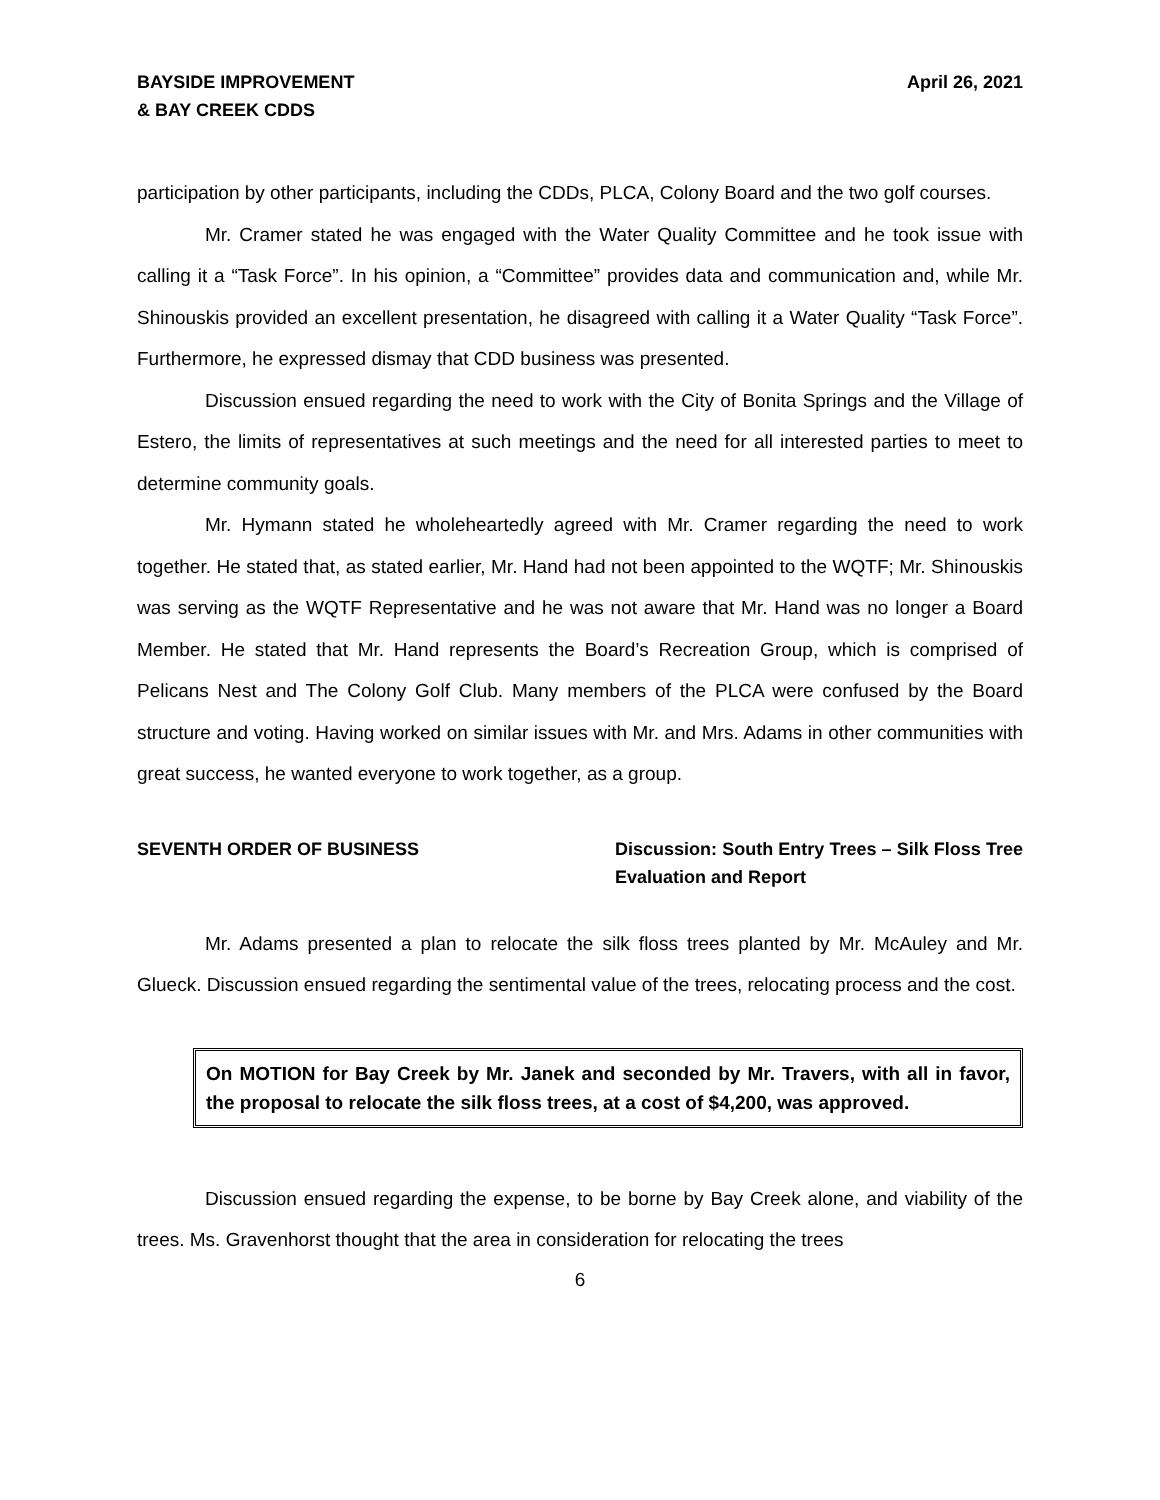BAYSIDE IMPROVEMENT
& BAY CREEK CDDS
April 26, 2021
participation by other participants, including the CDDs, PLCA, Colony Board and the two golf courses.
Mr. Cramer stated he was engaged with the Water Quality Committee and he took issue with calling it a “Task Force”. In his opinion, a “Committee” provides data and communication and, while Mr. Shinouskis provided an excellent presentation, he disagreed with calling it a Water Quality “Task Force”. Furthermore, he expressed dismay that CDD business was presented.
Discussion ensued regarding the need to work with the City of Bonita Springs and the Village of Estero, the limits of representatives at such meetings and the need for all interested parties to meet to determine community goals.
Mr. Hymann stated he wholeheartedly agreed with Mr. Cramer regarding the need to work together. He stated that, as stated earlier, Mr. Hand had not been appointed to the WQTF; Mr. Shinouskis was serving as the WQTF Representative and he was not aware that Mr. Hand was no longer a Board Member. He stated that Mr. Hand represents the Board’s Recreation Group, which is comprised of Pelicans Nest and The Colony Golf Club. Many members of the PLCA were confused by the Board structure and voting. Having worked on similar issues with Mr. and Mrs. Adams in other communities with great success, he wanted everyone to work together, as a group.
SEVENTH ORDER OF BUSINESS Discussion: South Entry Trees – Silk Floss Tree Evaluation and Report
Mr. Adams presented a plan to relocate the silk floss trees planted by Mr. McAuley and Mr. Glueck. Discussion ensued regarding the sentimental value of the trees, relocating process and the cost.
On MOTION for Bay Creek by Mr. Janek and seconded by Mr. Travers, with all in favor, the proposal to relocate the silk floss trees, at a cost of $4,200, was approved.
Discussion ensued regarding the expense, to be borne by Bay Creek alone, and viability of the trees. Ms. Gravenhorst thought that the area in consideration for relocating the trees
6